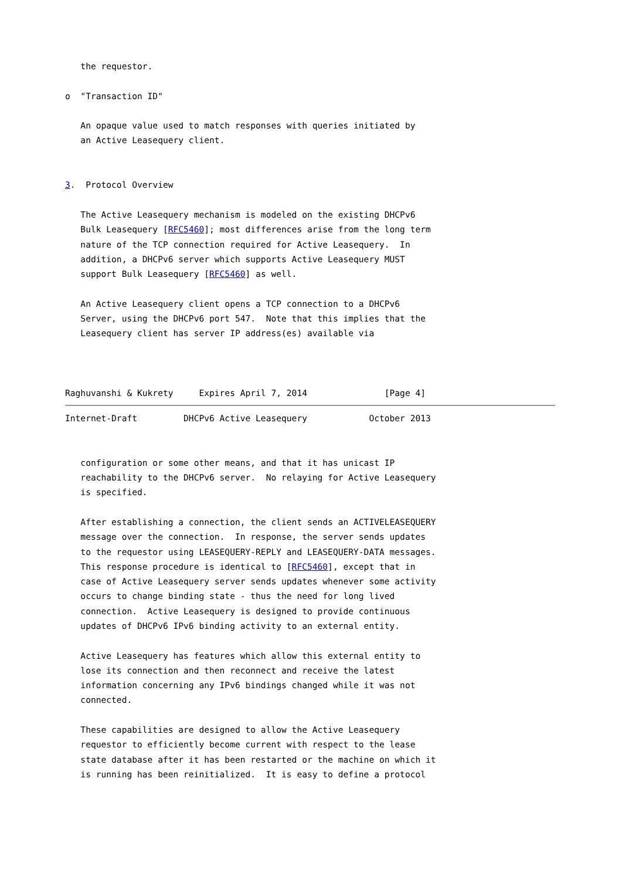the requestor.

o  "Transaction ID"

   An opaque value used to match responses with queries initiated by
   an Active Leasequery client.


3.  Protocol Overview

   The Active Leasequery mechanism is modeled on the existing DHCPv6
   Bulk Leasequery [RFC5460]; most differences arise from the long term
   nature of the TCP connection required for Active Leasequery.  In
   addition, a DHCPv6 server which supports Active Leasequery MUST
   support Bulk Leasequery [RFC5460] as well.

   An Active Leasequery client opens a TCP connection to a DHCPv6
   Server, using the DHCPv6 port 547.  Note that this implies that the
   Leasequery client has server IP address(es) available via



Raghuvanshi & Kukrety     Expires April 7, 2014               [Page 4]
Internet-Draft         DHCPv6 Active Leasequery            October 2013


   configuration or some other means, and that it has unicast IP
   reachability to the DHCPv6 server.  No relaying for Active Leasequery
   is specified.

   After establishing a connection, the client sends an ACTIVELEASEQUERY
   message over the connection.  In response, the server sends updates
   to the requestor using LEASEQUERY-REPLY and LEASEQUERY-DATA messages.
   This response procedure is identical to [RFC5460], except that in
   case of Active Leasequery server sends updates whenever some activity
   occurs to change binding state - thus the need for long lived
   connection.  Active Leasequery is designed to provide continuous
   updates of DHCPv6 IPv6 binding activity to an external entity.

   Active Leasequery has features which allow this external entity to
   lose its connection and then reconnect and receive the latest
   information concerning any IPv6 bindings changed while it was not
   connected.

   These capabilities are designed to allow the Active Leasequery
   requestor to efficiently become current with respect to the lease
   state database after it has been restarted or the machine on which it
   is running has been reinitialized.  It is easy to define a protocol